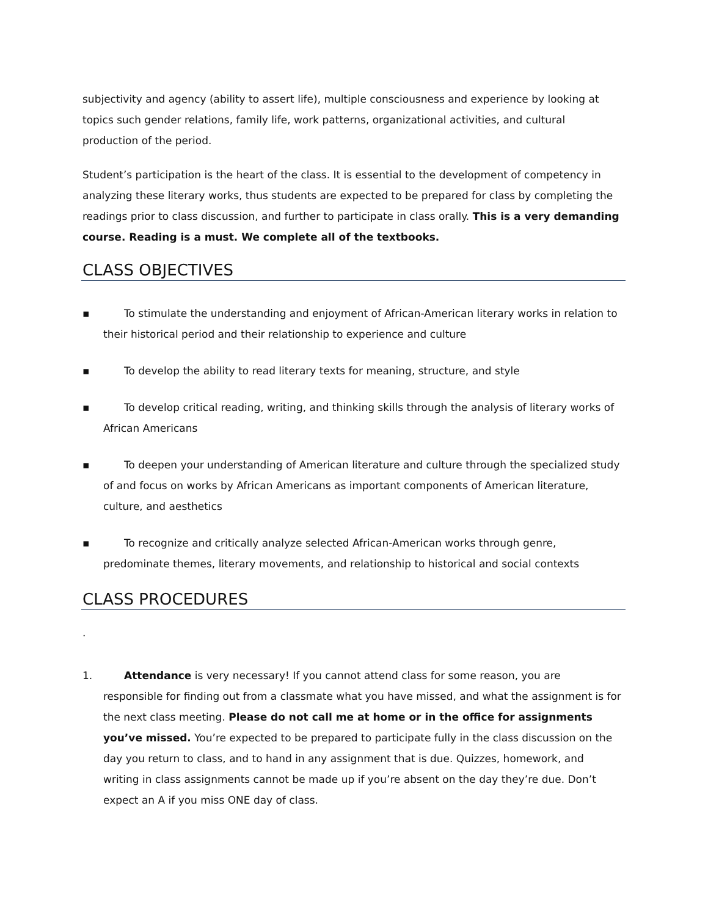subjectivity and agency (ability to assert life), multiple consciousness and experience by looking at topics such gender relations, family life, work patterns, organizational activities, and cultural production of the period.
Student’s participation is the heart of the class. It is essential to the development of competency in analyzing these literary works, thus students are expected to be prepared for class by completing the readings prior to class discussion, and further to participate in class orally. This is a very demanding course. Reading is a must. We complete all of the textbooks.
CLASS OBJECTIVES
▪ To stimulate the understanding and enjoyment of African-American literary works in relation to their historical period and their relationship to experience and culture
▪ To develop the ability to read literary texts for meaning, structure, and style
▪ To develop critical reading, writing, and thinking skills through the analysis of literary works of African Americans
▪ To deepen your understanding of American literature and culture through the specialized study of and focus on works by African Americans as important components of American literature, culture, and aesthetics
▪ To recognize and critically analyze selected African-American works through genre, predominate themes, literary movements, and relationship to historical and social contexts
CLASS PROCEDURES
.
1. Attendance is very necessary! If you cannot attend class for some reason, you are responsible for finding out from a classmate what you have missed, and what the assignment is for the next class meeting. Please do not call me at home or in the office for assignments you’ve missed. You’re expected to be prepared to participate fully in the class discussion on the day you return to class, and to hand in any assignment that is due. Quizzes, homework, and writing in class assignments cannot be made up if you’re absent on the day they’re due. Don’t expect an A if you miss ONE day of class.